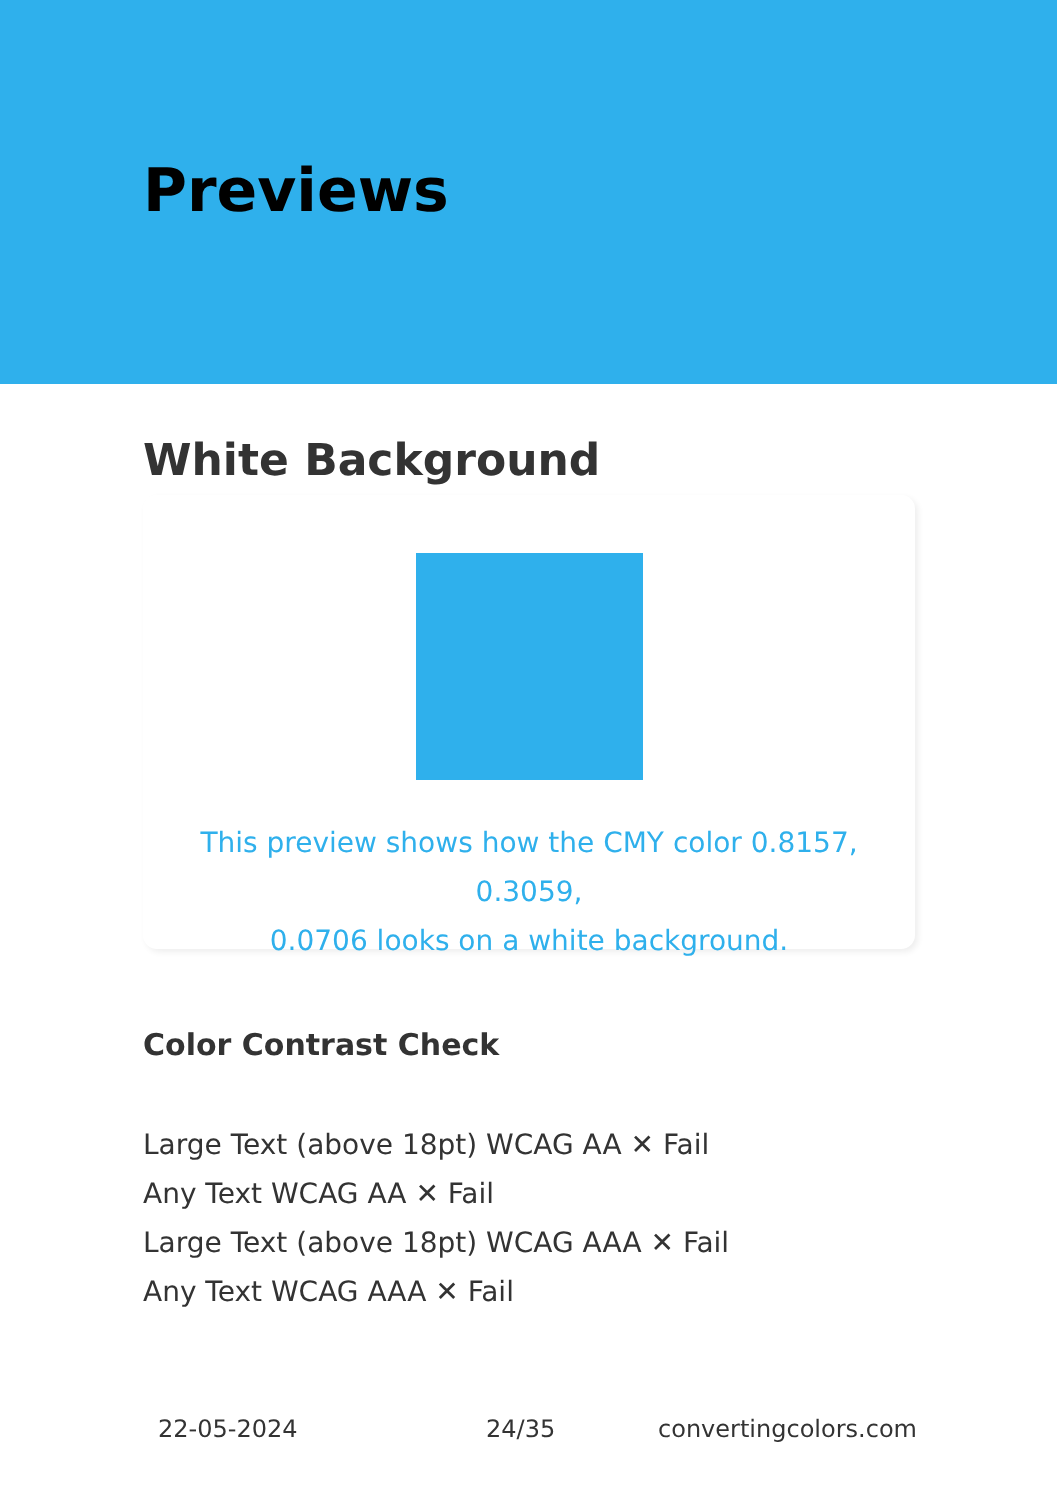Previews
White Background
This preview shows how the CMY color 0.8157, 0.3059,
0.0706 looks on a white background.
Color Contrast Check
Large Text (above 18pt) WCAG AA ✕ Fail
Any Text WCAG AA ✕ Fail
Large Text (above 18pt) WCAG AAA ✕ Fail
Any Text WCAG AAA ✕ Fail
22-05-2024 24/35 convertingcolors.com